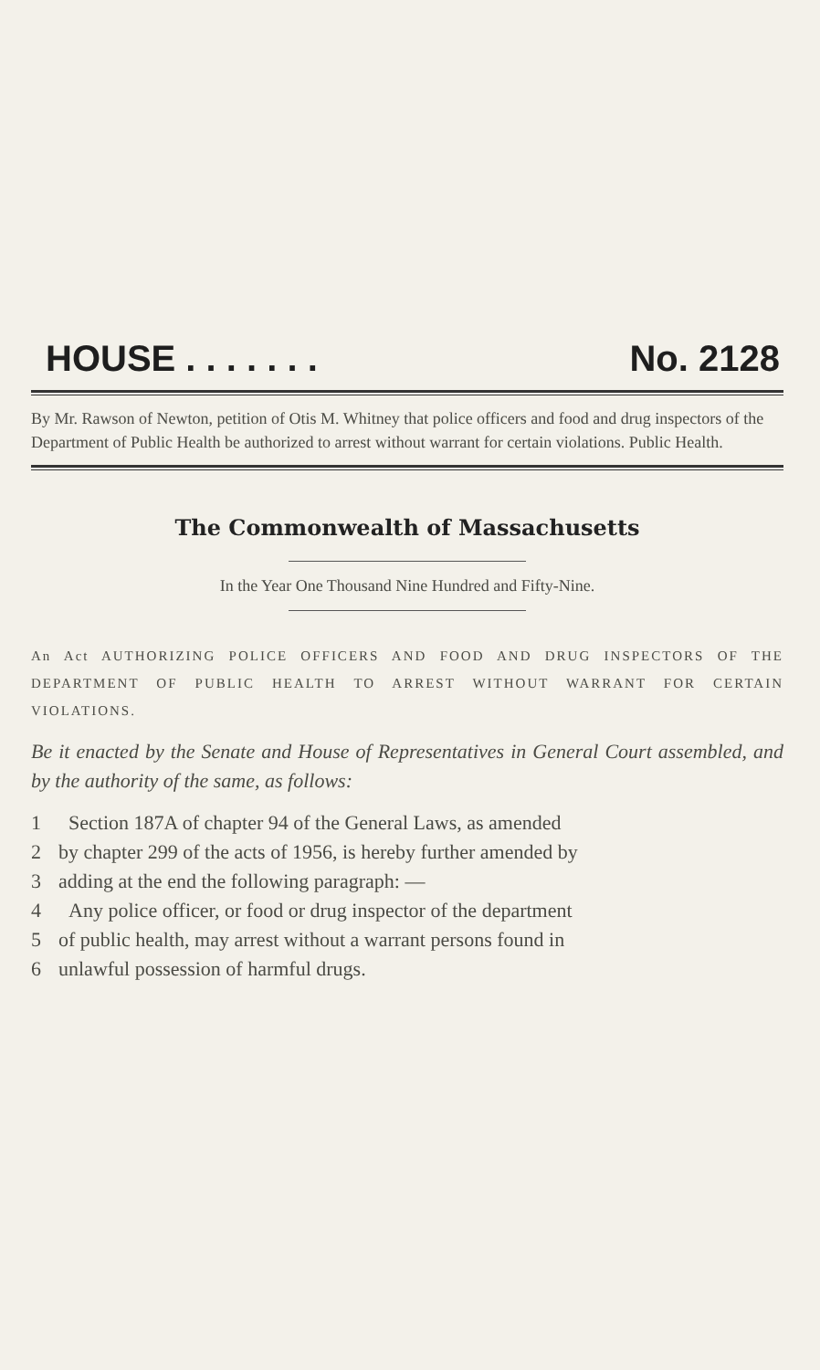HOUSE . . . . . . . No. 2128
By Mr. Rawson of Newton, petition of Otis M. Whitney that police officers and food and drug inspectors of the Department of Public Health be authorized to arrest without warrant for certain violations. Public Health.
The Commonwealth of Massachusetts
In the Year One Thousand Nine Hundred and Fifty-Nine.
An Act AUTHORIZING POLICE OFFICERS AND FOOD AND DRUG INSPECTORS OF THE DEPARTMENT OF PUBLIC HEALTH TO ARREST WITHOUT WARRANT FOR CERTAIN VIOLATIONS.
Be it enacted by the Senate and House of Representatives in General Court assembled, and by the authority of the same, as follows:
1 Section 187A of chapter 94 of the General Laws, as amended
2 by chapter 299 of the acts of 1956, is hereby further amended by
3 adding at the end the following paragraph: —
4 Any police officer, or food or drug inspector of the department
5 of public health, may arrest without a warrant persons found in
6 unlawful possession of harmful drugs.